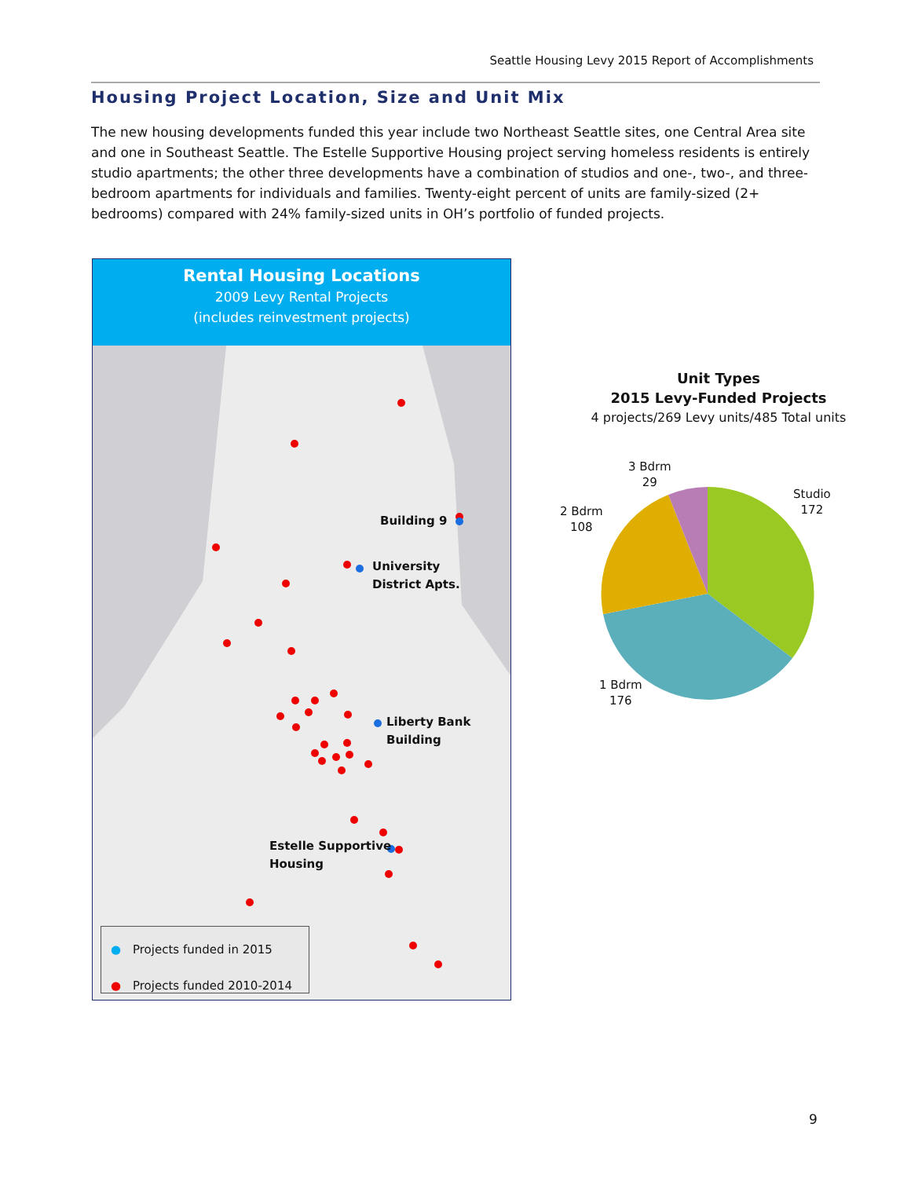Seattle Housing Levy 2015 Report of Accomplishments
Housing Project Location, Size and Unit Mix
The new housing developments funded this year include two Northeast Seattle sites, one Central Area site and one in Southeast Seattle. The Estelle Supportive Housing project serving homeless residents is entirely studio apartments; the other three developments have a combination of studios and one-, two-, and three-bedroom apartments for individuals and families. Twenty-eight percent of units are family-sized (2+ bedrooms) compared with 24% family-sized units in OH’s portfolio of funded projects.
Rental Housing Locations
2009 Levy Rental Projects
(includes reinvestment projects)
Building 9
University
District Apts.
Liberty Bank
Building
Estelle Supportive
Housing
● Projects funded in 2015
●
Projects funded 2010-2014
Unit Types
2015 Levy-Funded Projects
4 projects/269 Levy units/485 Total units
3 Bdrm
29
Studio
172
2 Bdrm
108
1 Bdrm
176
9